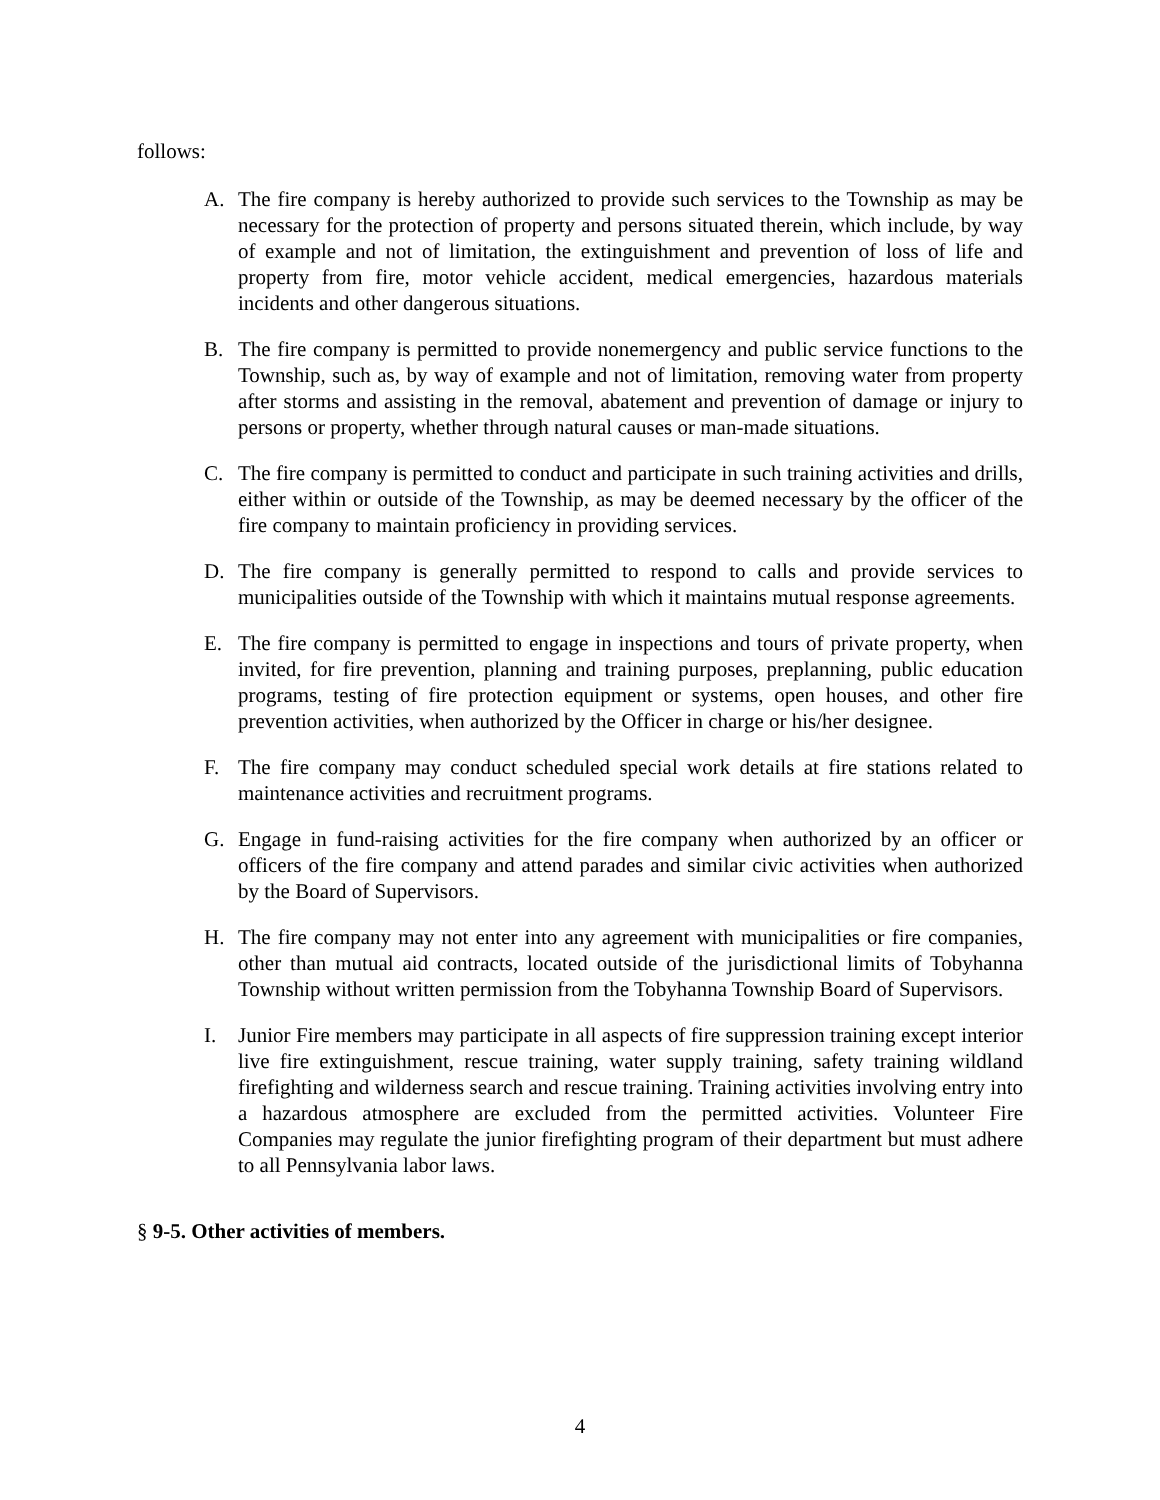follows:
A. The fire company is hereby authorized to provide such services to the Township as may be necessary for the protection of property and persons situated therein, which include, by way of example and not of limitation, the extinguishment and prevention of loss of life and property from fire, motor vehicle accident, medical emergencies, hazardous materials incidents and other dangerous situations.
B. The fire company is permitted to provide nonemergency and public service functions to the Township, such as, by way of example and not of limitation, removing water from property after storms and assisting in the removal, abatement and prevention of damage or injury to persons or property, whether through natural causes or man-made situations.
C. The fire company is permitted to conduct and participate in such training activities and drills, either within or outside of the Township, as may be deemed necessary by the officer of the fire company to maintain proficiency in providing services.
D. The fire company is generally permitted to respond to calls and provide services to municipalities outside of the Township with which it maintains mutual response agreements.
E. The fire company is permitted to engage in inspections and tours of private property, when invited, for fire prevention, planning and training purposes, preplanning, public education programs, testing of fire protection equipment or systems, open houses, and other fire prevention activities, when authorized by the Officer in charge or his/her designee.
F. The fire company may conduct scheduled special work details at fire stations related to maintenance activities and recruitment programs.
G. Engage in fund-raising activities for the fire company when authorized by an officer or officers of the fire company and attend parades and similar civic activities when authorized by the Board of Supervisors.
H. The fire company may not enter into any agreement with municipalities or fire companies, other than mutual aid contracts, located outside of the jurisdictional limits of Tobyhanna Township without written permission from the Tobyhanna Township Board of Supervisors.
I. Junior Fire members may participate in all aspects of fire suppression training except interior live fire extinguishment, rescue training, water supply training, safety training wildland firefighting and wilderness search and rescue training. Training activities involving entry into a hazardous atmosphere are excluded from the permitted activities. Volunteer Fire Companies may regulate the junior firefighting program of their department but must adhere to all Pennsylvania labor laws.
§ 9-5. Other activities of members.
4